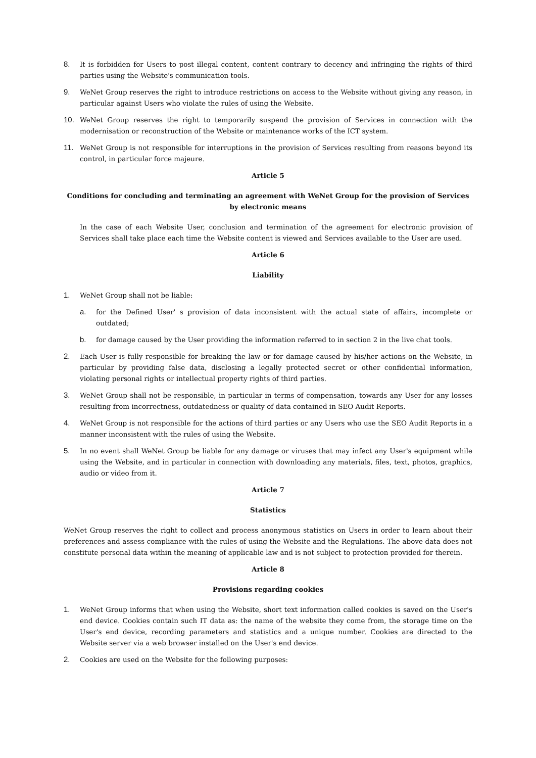8. It is forbidden for Users to post illegal content, content contrary to decency and infringing the rights of third parties using the Website's communication tools.
9. WeNet Group reserves the right to introduce restrictions on access to the Website without giving any reason, in particular against Users who violate the rules of using the Website.
10. WeNet Group reserves the right to temporarily suspend the provision of Services in connection with the modernisation or reconstruction of the Website or maintenance works of the ICT system.
11. WeNet Group is not responsible for interruptions in the provision of Services resulting from reasons beyond its control, in particular force majeure.
Article 5
Conditions for concluding and terminating an agreement with WeNet Group for the provision of Services by electronic means
In the case of each Website User, conclusion and termination of the agreement for electronic provision of Services shall take place each time the Website content is viewed and Services available to the User are used.
Article 6
Liability
1. WeNet Group shall not be liable:
a. for the Defined User' s provision of data inconsistent with the actual state of affairs, incomplete or outdated;
b. for damage caused by the User providing the information referred to in section 2 in the live chat tools.
2. Each User is fully responsible for breaking the law or for damage caused by his/her actions on the Website, in particular by providing false data, disclosing a legally protected secret or other confidential information, violating personal rights or intellectual property rights of third parties.
3. WeNet Group shall not be responsible, in particular in terms of compensation, towards any User for any losses resulting from incorrectness, outdatedness or quality of data contained in SEO Audit Reports.
4. WeNet Group is not responsible for the actions of third parties or any Users who use the SEO Audit Reports in a manner inconsistent with the rules of using the Website.
5. In no event shall WeNet Group be liable for any damage or viruses that may infect any User's equipment while using the Website, and in particular in connection with downloading any materials, files, text, photos, graphics, audio or video from it.
Article 7
Statistics
WeNet Group reserves the right to collect and process anonymous statistics on Users in order to learn about their preferences and assess compliance with the rules of using the Website and the Regulations. The above data does not constitute personal data within the meaning of applicable law and is not subject to protection provided for therein.
Article 8
Provisions regarding cookies
1. WeNet Group informs that when using the Website, short text information called cookies is saved on the User's end device. Cookies contain such IT data as: the name of the website they come from, the storage time on the User's end device, recording parameters and statistics and a unique number. Cookies are directed to the Website server via a web browser installed on the User's end device.
2. Cookies are used on the Website for the following purposes: